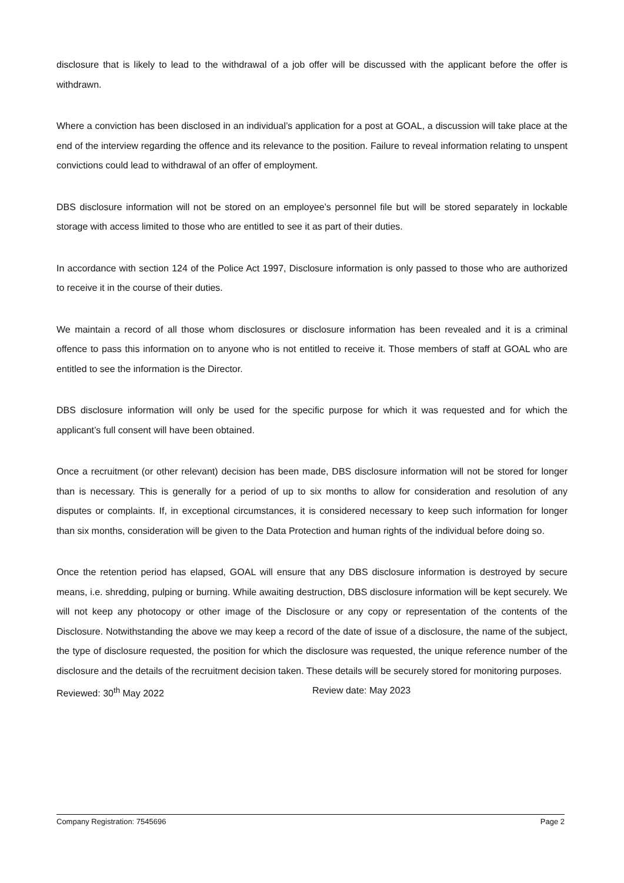disclosure that is likely to lead to the withdrawal of a job offer will be discussed with the applicant before the offer is withdrawn.
Where a conviction has been disclosed in an individual’s application for a post at GOAL, a discussion will take place at the end of the interview regarding the offence and its relevance to the position. Failure to reveal information relating to unspent convictions could lead to withdrawal of an offer of employment.
DBS disclosure information will not be stored on an employee’s personnel file but will be stored separately in lockable storage with access limited to those who are entitled to see it as part of their duties.
In accordance with section 124 of the Police Act 1997, Disclosure information is only passed to those who are authorized to receive it in the course of their duties.
We maintain a record of all those whom disclosures or disclosure information has been revealed and it is a criminal offence to pass this information on to anyone who is not entitled to receive it. Those members of staff at GOAL who are entitled to see the information is the Director.
DBS disclosure information will only be used for the specific purpose for which it was requested and for which the applicant’s full consent will have been obtained.
Once a recruitment (or other relevant) decision has been made, DBS disclosure information will not be stored for longer than is necessary. This is generally for a period of up to six months to allow for consideration and resolution of any disputes or complaints. If, in exceptional circumstances, it is considered necessary to keep such information for longer than six months, consideration will be given to the Data Protection and human rights of the individual before doing so.
Once the retention period has elapsed, GOAL will ensure that any DBS disclosure information is destroyed by secure means, i.e. shredding, pulping or burning. While awaiting destruction, DBS disclosure information will be kept securely. We will not keep any photocopy or other image of the Disclosure or any copy or representation of the contents of the Disclosure. Notwithstanding the above we may keep a record of the date of issue of a disclosure, the name of the subject, the type of disclosure requested, the position for which the disclosure was requested, the unique reference number of the disclosure and the details of the recruitment decision taken. These details will be securely stored for monitoring purposes.
Reviewed: 30<sup>th</sup> May 2022 Review date: May 2023
Company Registration: 7545696 Page 2